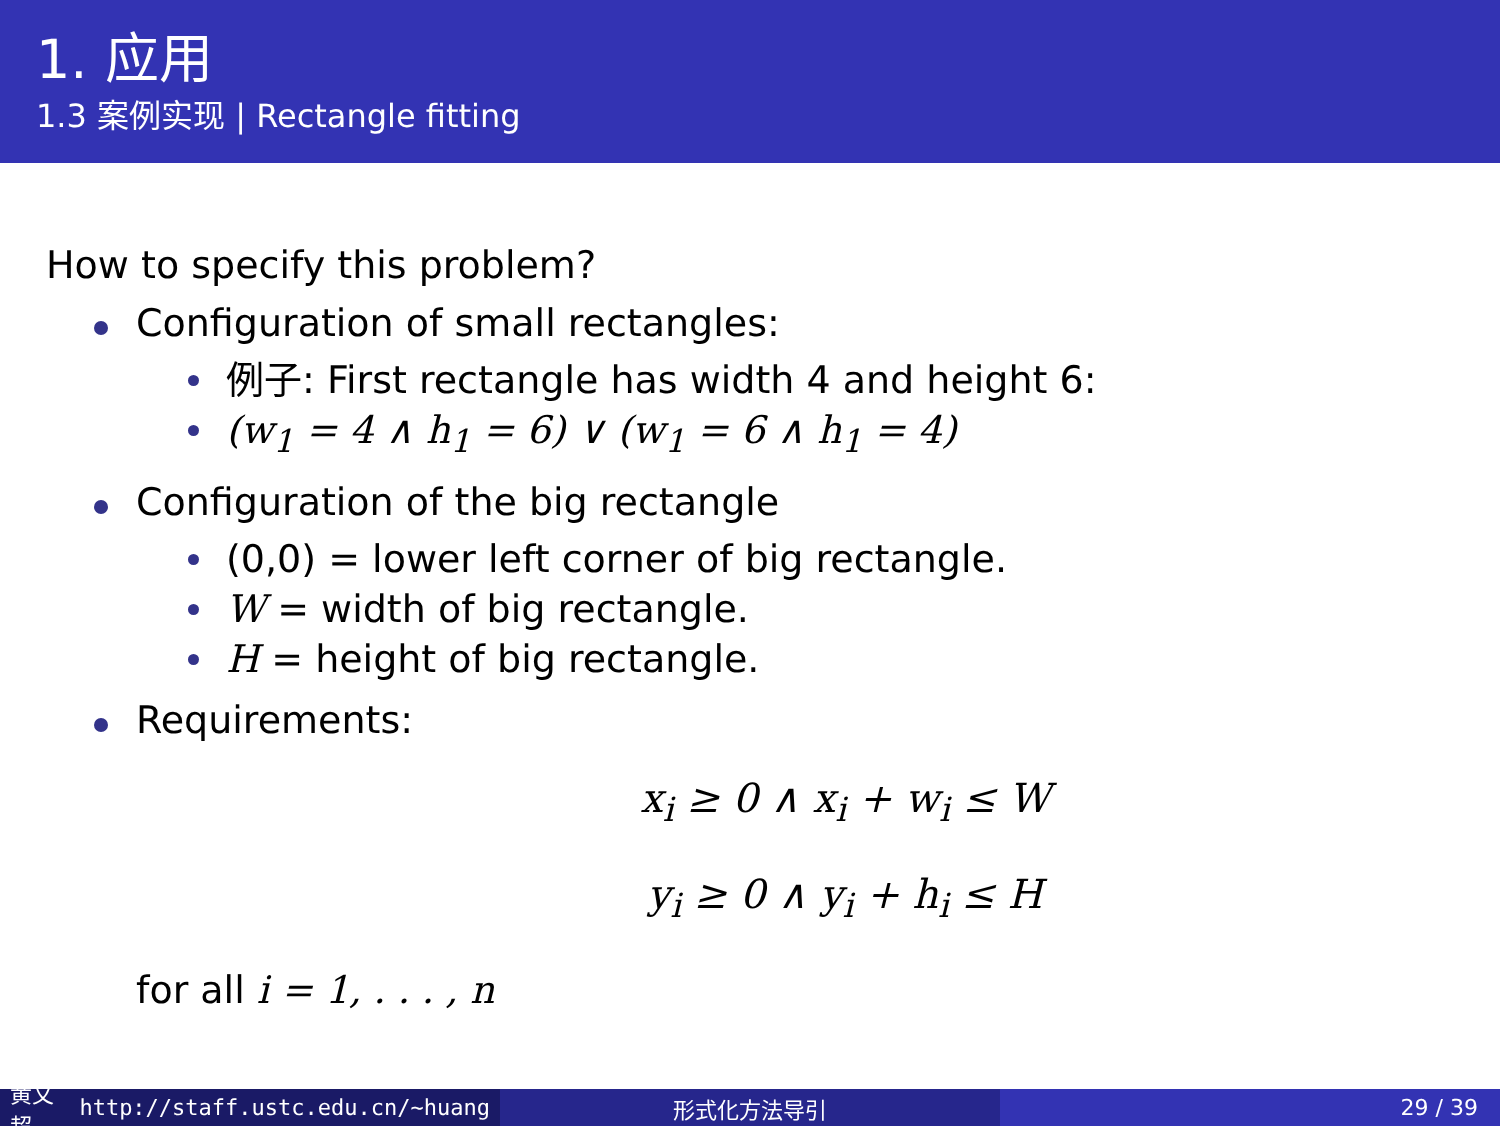1. 应用
1.3 案例实现 | Rectangle fitting
How to specify this problem?
Configuration of small rectangles:
例子: First rectangle has width 4 and height 6:
(w<sub>1</sub> = 4 ∧ h<sub>1</sub> = 6) ∨ (w<sub>1</sub> = 6 ∧ h<sub>1</sub> = 4)
Configuration of the big rectangle
(0,0) = lower left corner of big rectangle.
W = width of big rectangle.
H = height of big rectangle.
Requirements:
x<sub>i</sub> ≥ 0 ∧ x<sub>i</sub> + w<sub>i</sub> ≤ W
y<sub>i</sub> ≥ 0 ∧ y<sub>i</sub> + h<sub>i</sub> ≤ H
for all i = 1, . . . , n
黄文超 http://staff.ustc.edu.cn/~huang
形式化方法导引 29 / 39